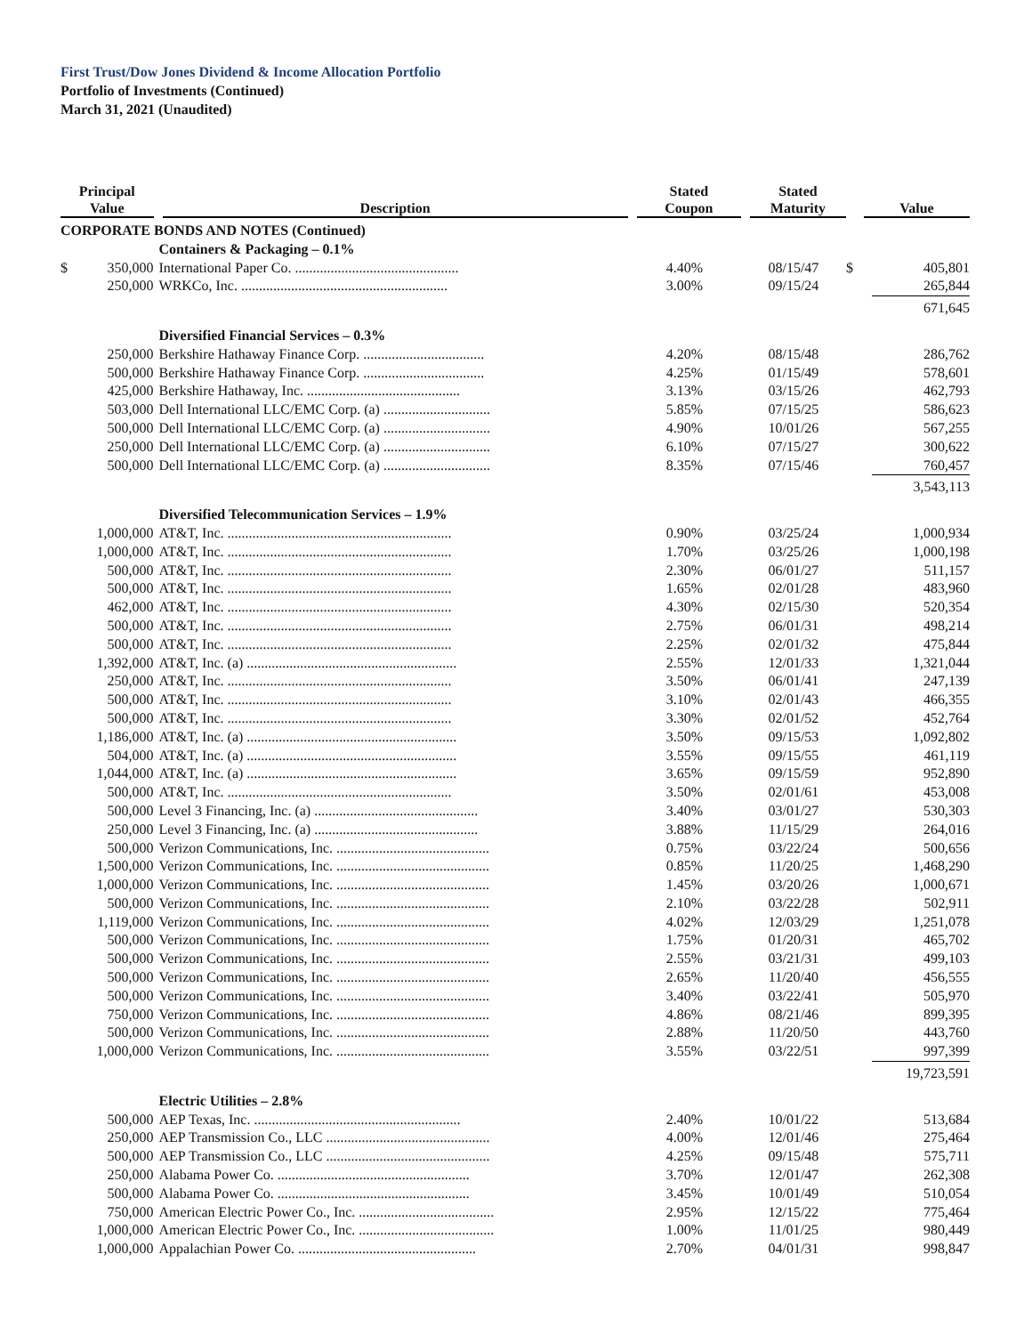First Trust/Dow Jones Dividend & Income Allocation Portfolio
Portfolio of Investments (Continued)
March 31, 2021 (Unaudited)
| Principal Value | | Description | Stated Coupon | Stated Maturity | Value | |
| --- | --- | --- | --- | --- | --- | --- |
| CORPORATE BONDS AND NOTES (Continued) | | | | | | |
| | | Containers & Packaging – 0.1% | | | | |
| $ | 350,000 | International Paper Co. .............................................. | 4.40% | 08/15/47 | $ | 405,801 |
| | 250,000 | WRKCo, Inc. .......................................................... | 3.00% | 09/15/24 | | 265,844 |
| | | | | | | 671,645 |
| | | Diversified Financial Services – 0.3% | | | | |
| | 250,000 | Berkshire Hathaway Finance Corp. .................................. | 4.20% | 08/15/48 | | 286,762 |
| | 500,000 | Berkshire Hathaway Finance Corp. .................................. | 4.25% | 01/15/49 | | 578,601 |
| | 425,000 | Berkshire Hathaway, Inc. ........................................... | 3.13% | 03/15/26 | | 462,793 |
| | 503,000 | Dell International LLC/EMC Corp. (a) .............................. | 5.85% | 07/15/25 | | 586,623 |
| | 500,000 | Dell International LLC/EMC Corp. (a) .............................. | 4.90% | 10/01/26 | | 567,255 |
| | 250,000 | Dell International LLC/EMC Corp. (a) .............................. | 6.10% | 07/15/27 | | 300,622 |
| | 500,000 | Dell International LLC/EMC Corp. (a) .............................. | 8.35% | 07/15/46 | | 760,457 |
| | | | | | | 3,543,113 |
| | | Diversified Telecommunication Services – 1.9% | | | | |
| | 1,000,000 | AT&T, Inc. ............................................................... | 0.90% | 03/25/24 | | 1,000,934 |
| | 1,000,000 | AT&T, Inc. ............................................................... | 1.70% | 03/25/26 | | 1,000,198 |
| | 500,000 | AT&T, Inc. ............................................................... | 2.30% | 06/01/27 | | 511,157 |
| | 500,000 | AT&T, Inc. ............................................................... | 1.65% | 02/01/28 | | 483,960 |
| | 462,000 | AT&T, Inc. ............................................................... | 4.30% | 02/15/30 | | 520,354 |
| | 500,000 | AT&T, Inc. ............................................................... | 2.75% | 06/01/31 | | 498,214 |
| | 500,000 | AT&T, Inc. ............................................................... | 2.25% | 02/01/32 | | 475,844 |
| | 1,392,000 | AT&T, Inc. (a) ........................................................... | 2.55% | 12/01/33 | | 1,321,044 |
| | 250,000 | AT&T, Inc. ............................................................... | 3.50% | 06/01/41 | | 247,139 |
| | 500,000 | AT&T, Inc. ............................................................... | 3.10% | 02/01/43 | | 466,355 |
| | 500,000 | AT&T, Inc. ............................................................... | 3.30% | 02/01/52 | | 452,764 |
| | 1,186,000 | AT&T, Inc. (a) ........................................................... | 3.50% | 09/15/53 | | 1,092,802 |
| | 504,000 | AT&T, Inc. (a) ........................................................... | 3.55% | 09/15/55 | | 461,119 |
| | 1,044,000 | AT&T, Inc. (a) ........................................................... | 3.65% | 09/15/59 | | 952,890 |
| | 500,000 | AT&T, Inc. ............................................................... | 3.50% | 02/01/61 | | 453,008 |
| | 500,000 | Level 3 Financing, Inc. (a) .............................................. | 3.40% | 03/01/27 | | 530,303 |
| | 250,000 | Level 3 Financing, Inc. (a) .............................................. | 3.88% | 11/15/29 | | 264,016 |
| | 500,000 | Verizon Communications, Inc. ........................................... | 0.75% | 03/22/24 | | 500,656 |
| | 1,500,000 | Verizon Communications, Inc. ........................................... | 0.85% | 11/20/25 | | 1,468,290 |
| | 1,000,000 | Verizon Communications, Inc. ........................................... | 1.45% | 03/20/26 | | 1,000,671 |
| | 500,000 | Verizon Communications, Inc. ........................................... | 2.10% | 03/22/28 | | 502,911 |
| | 1,119,000 | Verizon Communications, Inc. ........................................... | 4.02% | 12/03/29 | | 1,251,078 |
| | 500,000 | Verizon Communications, Inc. ........................................... | 1.75% | 01/20/31 | | 465,702 |
| | 500,000 | Verizon Communications, Inc. ........................................... | 2.55% | 03/21/31 | | 499,103 |
| | 500,000 | Verizon Communications, Inc. ........................................... | 2.65% | 11/20/40 | | 456,555 |
| | 500,000 | Verizon Communications, Inc. ........................................... | 3.40% | 03/22/41 | | 505,970 |
| | 750,000 | Verizon Communications, Inc. ........................................... | 4.86% | 08/21/46 | | 899,395 |
| | 500,000 | Verizon Communications, Inc. ........................................... | 2.88% | 11/20/50 | | 443,760 |
| | 1,000,000 | Verizon Communications, Inc. ........................................... | 3.55% | 03/22/51 | | 997,399 |
| | | | | | | 19,723,591 |
| | | Electric Utilities – 2.8% | | | | |
| | 500,000 | AEP Texas, Inc. .......................................................... | 2.40% | 10/01/22 | | 513,684 |
| | 250,000 | AEP Transmission Co., LLC .............................................. | 4.00% | 12/01/46 | | 275,464 |
| | 500,000 | AEP Transmission Co., LLC .............................................. | 4.25% | 09/15/48 | | 575,711 |
| | 250,000 | Alabama Power Co. ...................................................... | 3.70% | 12/01/47 | | 262,308 |
| | 500,000 | Alabama Power Co. ...................................................... | 3.45% | 10/01/49 | | 510,054 |
| | 750,000 | American Electric Power Co., Inc. ...................................... | 2.95% | 12/15/22 | | 775,464 |
| | 1,000,000 | American Electric Power Co., Inc. ...................................... | 1.00% | 11/01/25 | | 980,449 |
| | 1,000,000 | Appalachian Power Co. .................................................. | 2.70% | 04/01/31 | | 998,847 |